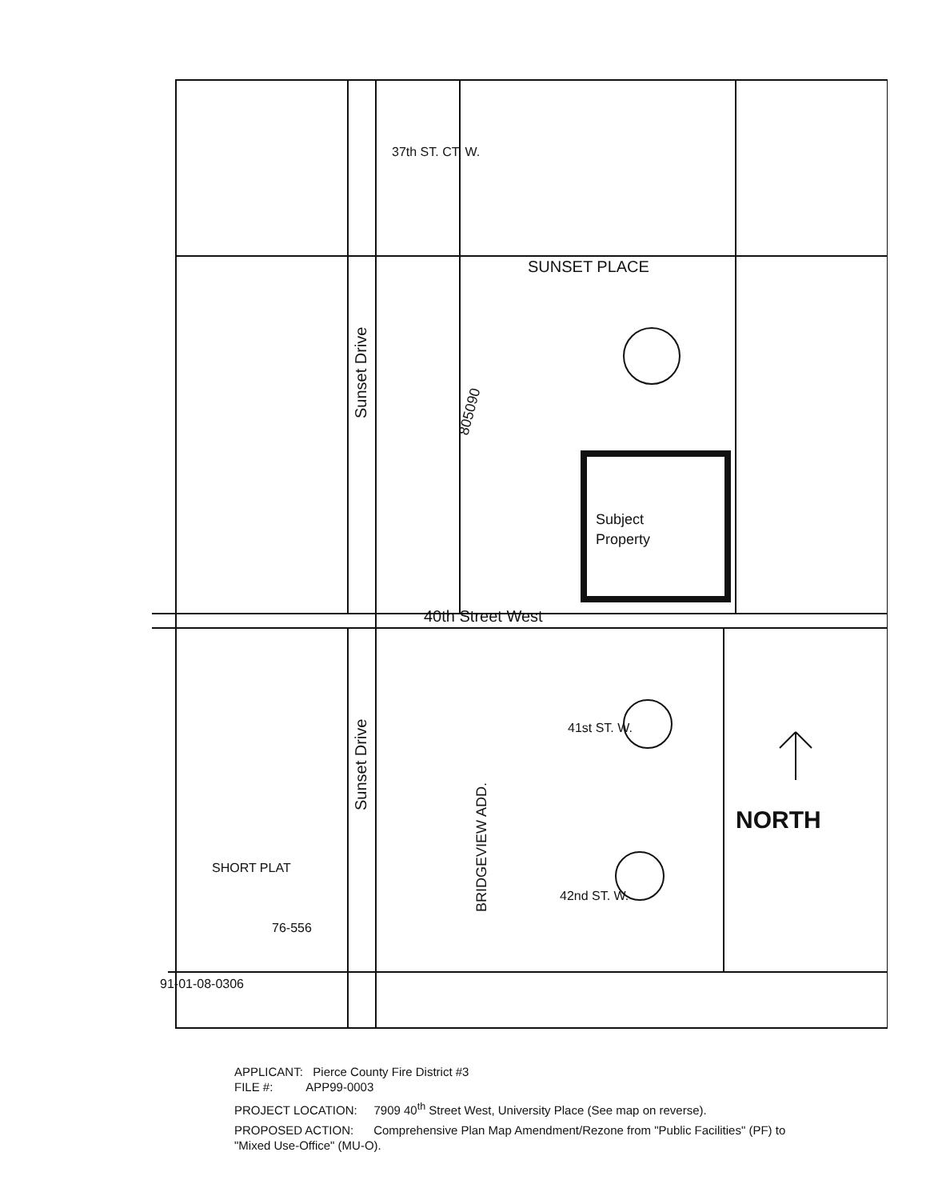SUNSET PLACE
Sunset Drive
Sunset Drive
40th Street West
37th ST. CT. W.
41st ST. W.
42nd ST. W.
Subject
Property
NORTH
SHORT PLAT
805090
BRIDGEVIEW ADD.
91-01-08-0306
76-556
APPLICANT: Pierce County Fire District #3
FILE #: APP99-0003
PROJECT LOCATION: 7909 40<sup>th</sup> Street West, University Place (See map on reverse).
PROPOSED ACTION: Comprehensive Plan Map Amendment/Rezone from "Public Facilities" (PF) to "Mixed Use-Office" (MU-O).